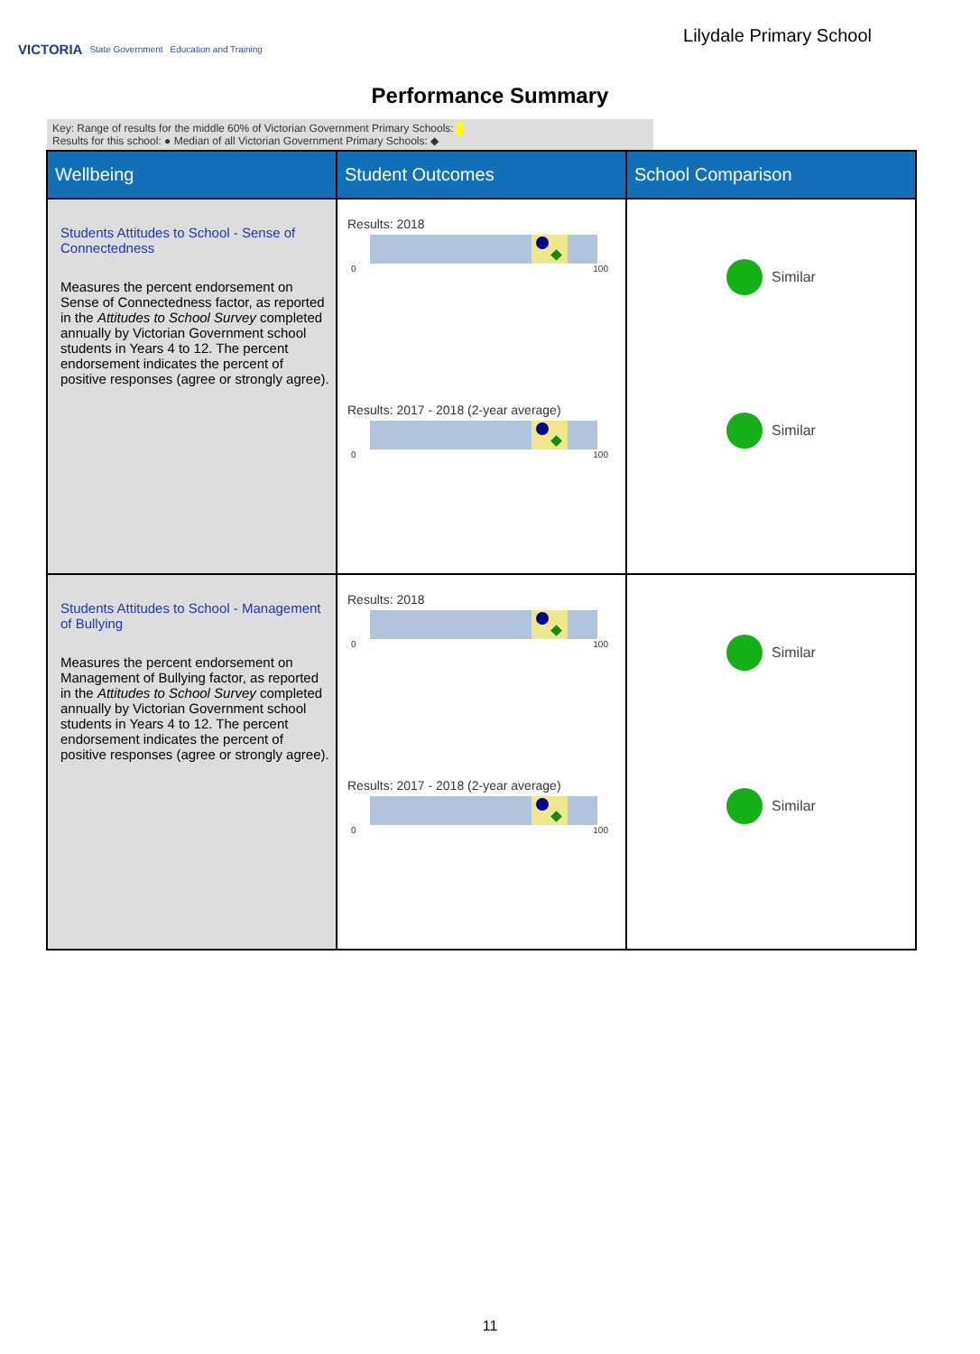VICTORIA State Government Education and Training
Lilydale Primary School
Performance Summary
Key: Range of results for the middle 60% of Victorian Government Primary Schools:
Results for this school: ● Median of all Victorian Government Primary Schools: ◆
| Wellbeing | Student Outcomes | School Comparison |
| --- | --- | --- |
| Students Attitudes to School - Sense of Connectedness Measures the percent endorsement on Sense of Connectedness factor, as reported in the Attitudes to School Survey completed annually by Victorian Government school students in Years 4 to 12. The percent endorsement indicates the percent of positive responses (agree or strongly agree). | Results: 2018 0 100 Results: 2017 - 2018 (2-year average) 0 100 | Similar Similar |
| Students Attitudes to School - Management of Bullying Measures the percent endorsement on Management of Bullying factor, as reported in the Attitudes to School Survey completed annually by Victorian Government school students in Years 4 to 12. The percent endorsement indicates the percent of positive responses (agree or strongly agree). | Results: 2018 0 100 Results: 2017 - 2018 (2-year average) 0 100 | Similar Similar |
11